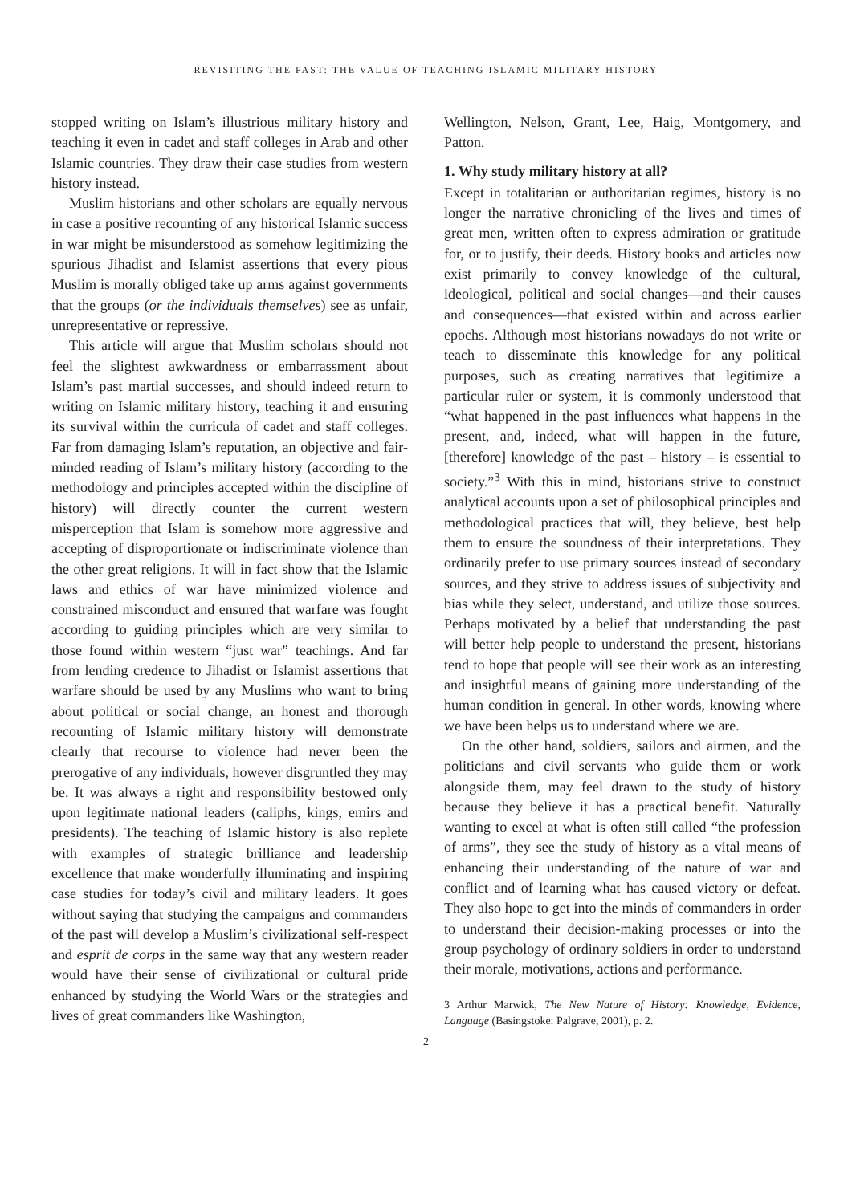REVISITING THE PAST: THE VALUE OF TEACHING ISLAMIC MILITARY HISTORY
stopped writing on Islam’s illustrious military history and teaching it even in cadet and staff colleges in Arab and other Islamic countries. They draw their case studies from western history instead.
Muslim historians and other scholars are equally nervous in case a positive recounting of any historical Islamic success in war might be misunderstood as somehow legitimizing the spurious Jihadist and Islamist assertions that every pious Muslim is morally obliged take up arms against governments that the groups (or the individuals themselves) see as unfair, unrepresentative or repressive.
This article will argue that Muslim scholars should not feel the slightest awkwardness or embarrassment about Islam’s past martial successes, and should indeed return to writing on Islamic military history, teaching it and ensuring its survival within the curricula of cadet and staff colleges. Far from damaging Islam’s reputation, an objective and fair-minded reading of Islam’s military history (according to the methodology and principles accepted within the discipline of history) will directly counter the current western misperception that Islam is somehow more aggressive and accepting of disproportionate or indiscriminate violence than the other great religions. It will in fact show that the Islamic laws and ethics of war have minimized violence and constrained misconduct and ensured that warfare was fought according to guiding principles which are very similar to those found within western “just war” teachings. And far from lending credence to Jihadist or Islamist assertions that warfare should be used by any Muslims who want to bring about political or social change, an honest and thorough recounting of Islamic military history will demonstrate clearly that recourse to violence had never been the prerogative of any individuals, however disgruntled they may be. It was always a right and responsibility bestowed only upon legitimate national leaders (caliphs, kings, emirs and presidents). The teaching of Islamic history is also replete with examples of strategic brilliance and leadership excellence that make wonderfully illuminating and inspiring case studies for today’s civil and military leaders. It goes without saying that studying the campaigns and commanders of the past will develop a Muslim’s civilizational self-respect and esprit de corps in the same way that any western reader would have their sense of civilizational or cultural pride enhanced by studying the World Wars or the strategies and lives of great commanders like Washington,
Wellington, Nelson, Grant, Lee, Haig, Montgomery, and Patton.
1. Why study military history at all?
Except in totalitarian or authoritarian regimes, history is no longer the narrative chronicling of the lives and times of great men, written often to express admiration or gratitude for, or to justify, their deeds. History books and articles now exist primarily to convey knowledge of the cultural, ideological, political and social changes—and their causes and consequences—that existed within and across earlier epochs. Although most historians nowadays do not write or teach to disseminate this knowledge for any political purposes, such as creating narratives that legitimize a particular ruler or system, it is commonly understood that “what happened in the past influences what happens in the present, and, indeed, what will happen in the future, [therefore] knowledge of the past – history – is essential to society.”<sup>3</sup> With this in mind, historians strive to construct analytical accounts upon a set of philosophical principles and methodological practices that will, they believe, best help them to ensure the soundness of their interpretations. They ordinarily prefer to use primary sources instead of secondary sources, and they strive to address issues of subjectivity and bias while they select, understand, and utilize those sources. Perhaps motivated by a belief that understanding the past will better help people to understand the present, historians tend to hope that people will see their work as an interesting and insightful means of gaining more understanding of the human condition in general. In other words, knowing where we have been helps us to understand where we are.
On the other hand, soldiers, sailors and airmen, and the politicians and civil servants who guide them or work alongside them, may feel drawn to the study of history because they believe it has a practical benefit. Naturally wanting to excel at what is often still called “the profession of arms”, they see the study of history as a vital means of enhancing their understanding of the nature of war and conflict and of learning what has caused victory or defeat. They also hope to get into the minds of commanders in order to understand their decision-making processes or into the group psychology of ordinary soldiers in order to understand their morale, motivations, actions and performance.
3 Arthur Marwick, The New Nature of History: Knowledge, Evidence, Language (Basingstoke: Palgrave, 2001), p. 2.
2